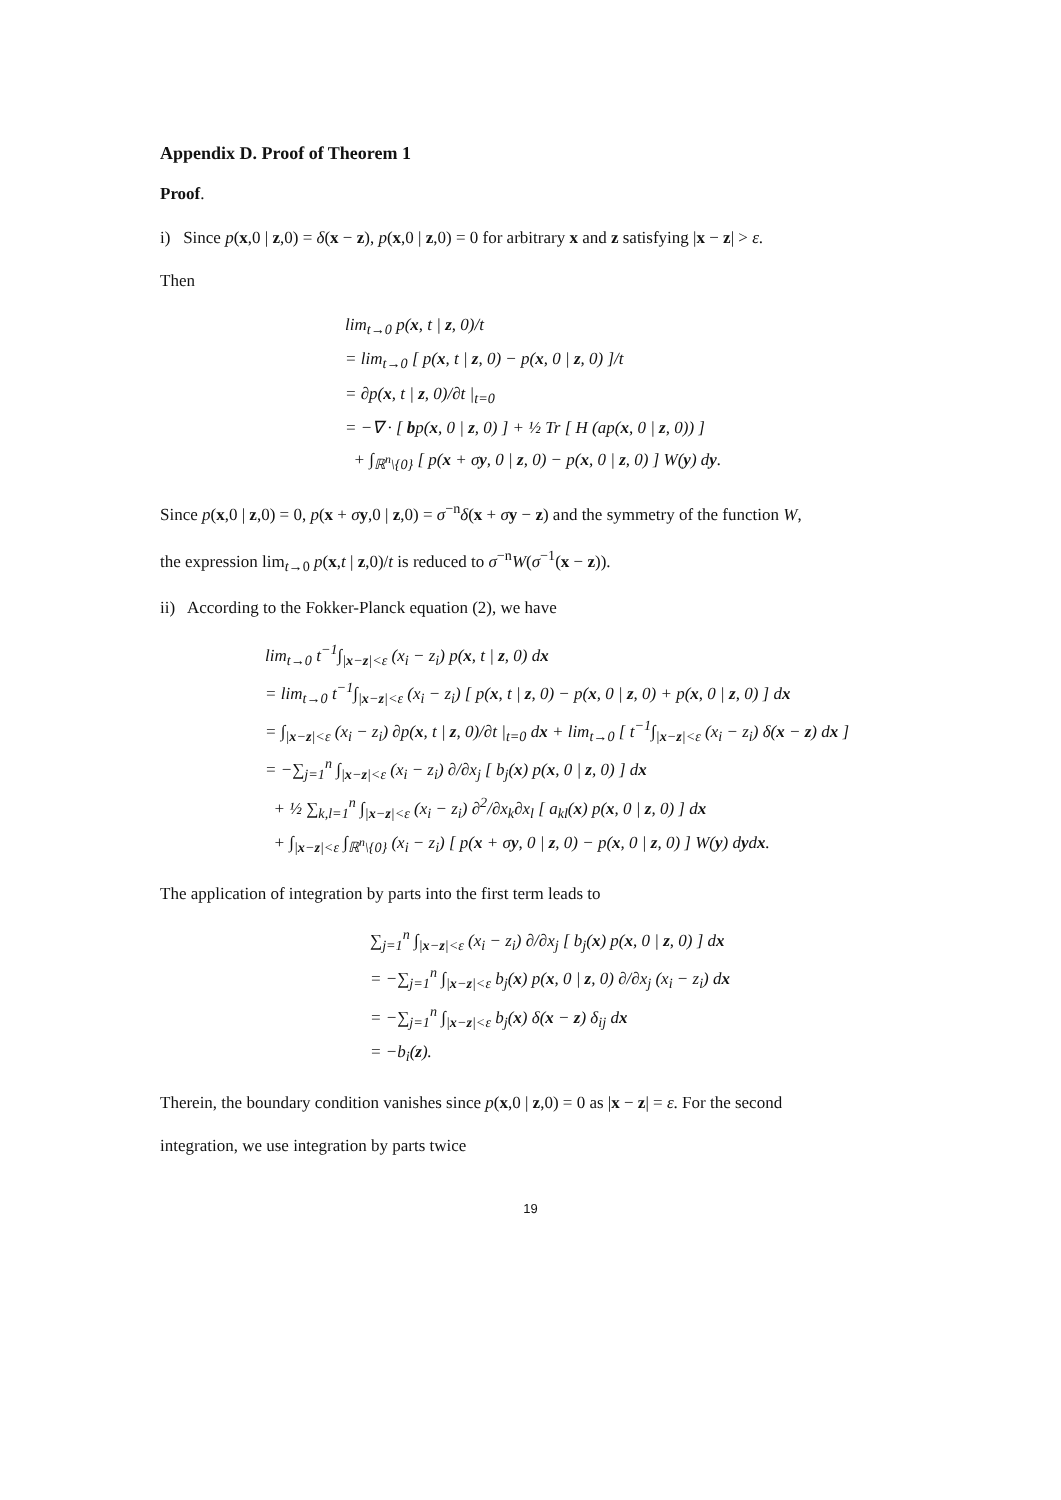Appendix D. Proof of Theorem 1
Proof.
i) Since p(x,0 | z,0) = δ(x − z), p(x,0 | z,0) = 0 for arbitrary x and z satisfying |x − z| > ε.
Then
lim<sub>t→0</sub> p(x, t | z, 0)/t
= lim<sub>t→0</sub> [ p(x, t | z, 0) − p(x, 0 | z, 0) ]/t
= ∂p(x, t | z, 0)/∂t |<sub>t=0</sub>
= −∇ · [ bp(x, 0 | z, 0) ] + ½ Tr [ H (ap(x, 0 | z, 0)) ]
+ ∫<sub>ℝ<sup>n</sup>\{0}</sub> [ p(x + σy, 0 | z, 0) − p(x, 0 | z, 0) ] W(y) dy.
Since p(x,0 | z,0) = 0, p(x + σy,0 | z,0) = σ<sup>−n</sup>δ(x + σy − z) and the symmetry of the function W,
the expression lim<sub>t→0</sub> p(x,t | z,0)/t is reduced to σ<sup>−n</sup>W(σ<sup>−1</sup>(x − z)).
ii) According to the Fokker-Planck equation (2), we have
lim<sub>t→0</sub> t<sup>−1</sup>∫<sub>|x−z|<ε</sub> (x<sub>i</sub> − z<sub>i</sub>) p(x, t | z, 0) dx
= lim<sub>t→0</sub> t<sup>−1</sup>∫<sub>|x−z|<ε</sub> (x<sub>i</sub> − z<sub>i</sub>) [ p(x, t | z, 0) − p(x, 0 | z, 0) + p(x, 0 | z, 0) ] dx
= ∫<sub>|x−z|<ε</sub> (x<sub>i</sub> − z<sub>i</sub>) ∂p(x, t | z, 0)/∂t |<sub>t=0</sub> dx + lim<sub>t→0</sub> [ t<sup>−1</sup>∫<sub>|x−z|<ε</sub> (x<sub>i</sub> − z<sub>i</sub>) δ(x − z) dx ]
= −∑<sub>j=1</sub><sup>n</sup> ∫<sub>|x−z|<ε</sub> (x<sub>i</sub> − z<sub>i</sub>) ∂/∂x<sub>j</sub> [ b<sub>j</sub>(x) p(x, 0 | z, 0) ] dx
+ ½ ∑<sub>k,l=1</sub><sup>n</sup> ∫<sub>|x−z|<ε</sub> (x<sub>i</sub> − z<sub>i</sub>) ∂<sup>2</sup>/∂x<sub>k</sub>∂x<sub>l</sub> [ a<sub>kl</sub>(x) p(x, 0 | z, 0) ] dx
+ ∫<sub>|x−z|<ε</sub> ∫<sub>ℝ<sup>n</sup>\{0}</sub> (x<sub>i</sub> − z<sub>i</sub>) [ p(x + σy, 0 | z, 0) − p(x, 0 | z, 0) ] W(y) dydx.
The application of integration by parts into the first term leads to
∑<sub>j=1</sub><sup>n</sup> ∫<sub>|x−z|<ε</sub> (x<sub>i</sub> − z<sub>i</sub>) ∂/∂x<sub>j</sub> [ b<sub>j</sub>(x) p(x, 0 | z, 0) ] dx
= −∑<sub>j=1</sub><sup>n</sup> ∫<sub>|x−z|<ε</sub> b<sub>j</sub>(x) p(x, 0 | z, 0) ∂/∂x<sub>j</sub> (x<sub>i</sub> − z<sub>i</sub>) dx
= −∑<sub>j=1</sub><sup>n</sup> ∫<sub>|x−z|<ε</sub> b<sub>j</sub>(x) δ(x − z) δ<sub>ij</sub> dx
= −b<sub>i</sub>(z).
Therein, the boundary condition vanishes since p(x,0 | z,0) = 0 as |x − z| = ε. For the second
integration, we use integration by parts twice
19